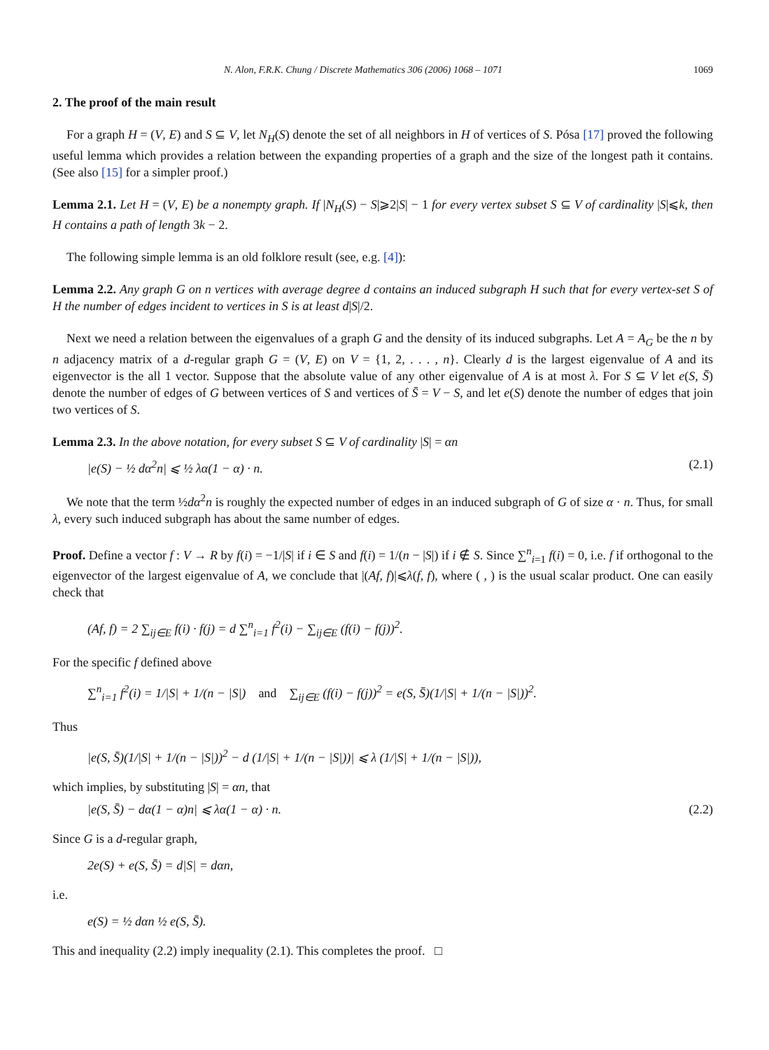N. Alon, F.R.K. Chung / Discrete Mathematics 306 (2006) 1068 – 1071 1069
2. The proof of the main result
For a graph H = (V, E) and S ⊆ V, let N<sub>H</sub>(S) denote the set of all neighbors in H of vertices of S. Pósa [17] proved the following useful lemma which provides a relation between the expanding properties of a graph and the size of the longest path it contains. (See also [15] for a simpler proof.)
Lemma 2.1. Let H = (V, E) be a nonempty graph. If |N<sub>H</sub>(S) − S|⩾2|S| − 1 for every vertex subset S ⊆ V of cardinality |S|⩽k, then H contains a path of length 3k − 2.
The following simple lemma is an old folklore result (see, e.g. [4]):
Lemma 2.2. Any graph G on n vertices with average degree d contains an induced subgraph H such that for every vertex-set S of H the number of edges incident to vertices in S is at least d|S|/2.
Next we need a relation between the eigenvalues of a graph G and the density of its induced subgraphs. Let A = A<sub>G</sub> be the n by n adjacency matrix of a d-regular graph G = (V, E) on V = {1, 2, . . . , n}. Clearly d is the largest eigenvalue of A and its eigenvector is the all 1 vector. Suppose that the absolute value of any other eigenvalue of A is at most λ. For S ⊆ V let e(S, S̄) denote the number of edges of G between vertices of S and vertices of S̄ = V − S, and let e(S) denote the number of edges that join two vertices of S.
Lemma 2.3. In the above notation, for every subset S ⊆ V of cardinality |S| = αn
|e(S) − ½ dα<sup>2</sup>n| ⩽ ½ λα(1 − α) · n. (2.1)
We note that the term ½dα<sup>2</sup>n is roughly the expected number of edges in an induced subgraph of G of size α · n. Thus, for small λ, every such induced subgraph has about the same number of edges.
Proof. Define a vector f : V → R by f(i) = −1/|S| if i ∈ S and f(i) = 1/(n − |S|) if i ∉ S. Since ∑<sup>n</sup><sub>i=1</sub> f(i) = 0, i.e. f if orthogonal to the eigenvector of the largest eigenvalue of A, we conclude that |(Af, f)|⩽λ(f, f), where ( , ) is the usual scalar product. One can easily check that
(Af, f) = 2 ∑<sub>ij∈E</sub> f(i) · f(j) = d ∑<sup>n</sup><sub>i=1</sub> f<sup>2</sup>(i) − ∑<sub>ij∈E</sub> (f(i) − f(j))<sup>2</sup>.
For the specific f defined above
∑<sup>n</sup><sub>i=1</sub> f<sup>2</sup>(i) = 1/|S| + 1/(n − |S|) and ∑<sub>ij∈E</sub> (f(i) − f(j))<sup>2</sup> = e(S, S̄)(1/|S| + 1/(n − |S|))<sup>2</sup>.
Thus
|e(S, S̄)(1/|S| + 1/(n − |S|))<sup>2</sup> − d (1/|S| + 1/(n − |S|))| ⩽ λ (1/|S| + 1/(n − |S|)),
which implies, by substituting |S| = αn, that
|e(S, S̄) − dα(1 − α)n| ⩽ λα(1 − α) · n. (2.2)
Since G is a d-regular graph,
2e(S) + e(S, S̄) = d|S| = dαn,
i.e.
e(S) = ½ dαn ½ e(S, S̄).
This and inequality (2.2) imply inequality (2.1). This completes the proof. □